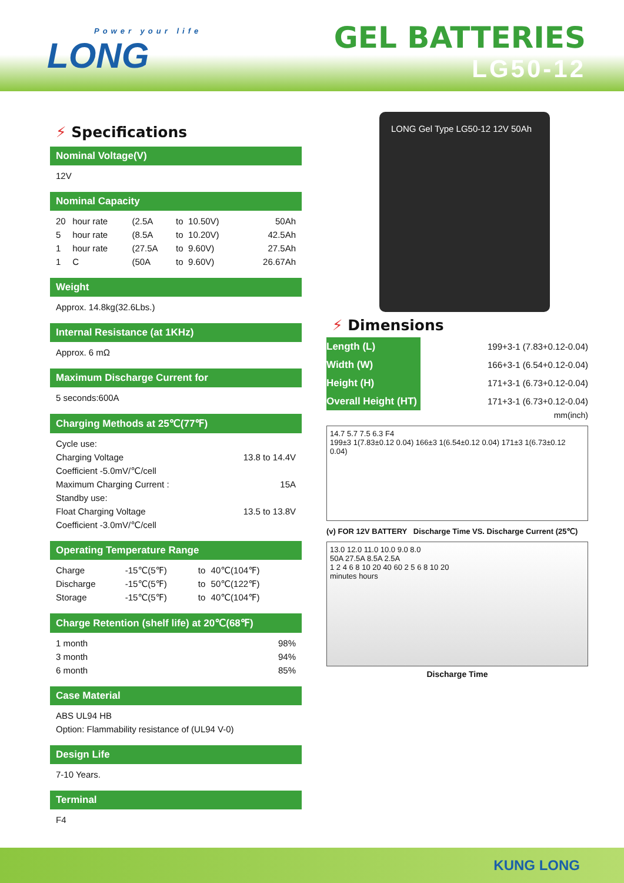Power your life
LONG
GEL BATTERIES
LG50-12
⚡ Specifications
Nominal Voltage(V)
12V
Nominal Capacity
| 20 | hour rate | (2.5A | to | 10.50V) | 50Ah |
| 5 | hour rate | (8.5A | to | 10.20V) | 42.5Ah |
| 1 | hour rate | (27.5A | to | 9.60V) | 27.5Ah |
| 1 | C | (50A | to | 9.60V) | 26.67Ah |
Weight
Approx. 14.8kg(32.6Lbs.)
Internal Resistance (at 1KHz)
Approx. 6 mΩ
Maximum Discharge Current for
5 seconds:600A
Charging Methods at 25℃(77℉)
| Cycle use: | |
| Charging Voltage | 13.8 to 14.4V |
| Coefficient -5.0mV/℃/cell | |
| Maximum Charging Current : | 15A |
| Standby use: | |
| Float Charging Voltage | 13.5 to 13.8V |
| Coefficient -3.0mV/℃/cell | |
Operating Temperature Range
| Charge | -15℃(5℉) | to | 40℃(104℉) |
| Discharge | -15℃(5℉) | to | 50℃(122℉) |
| Storage | -15℃(5℉) | to | 40℃(104℉) |
Charge Retention (shelf life) at 20℃(68℉)
| 1 month | 98% |
| 3 month | 94% |
| 6 month | 85% |
Case Material
ABS UL94 HB
Option: Flammability resistance of (UL94 V-0)
Design Life
7-10 Years.
Terminal
F4
LONG Gel Type LG50-12 12V 50Ah
⚡ Dimensions
| Length (L) | 199+3-1 (7.83+0.12-0.04) |
| Width (W) | 166+3-1 (6.54+0.12-0.04) |
| Height (H) | 171+3-1 (6.73+0.12-0.04) |
| Overall Height (HT) | 171+3-1 (6.73+0.12-0.04) |
mm(inch)
14.7 5.7 7.5 6.3 F4
199±3 1(7.83±0.12 0.04) 166±3 1(6.54±0.12 0.04) 171±3 1(6.73±0.12 0.04)
(v) FOR 12V BATTERY Discharge Time VS. Discharge Current (25℃)
13.0 12.0 11.0 10.0 9.0 8.0
50A 27.5A 8.5A 2.5A
1 2 4 6 8 10 20 40 60 2 5 6 8 10 20
minutes hours
Discharge Time
KUNG LONG